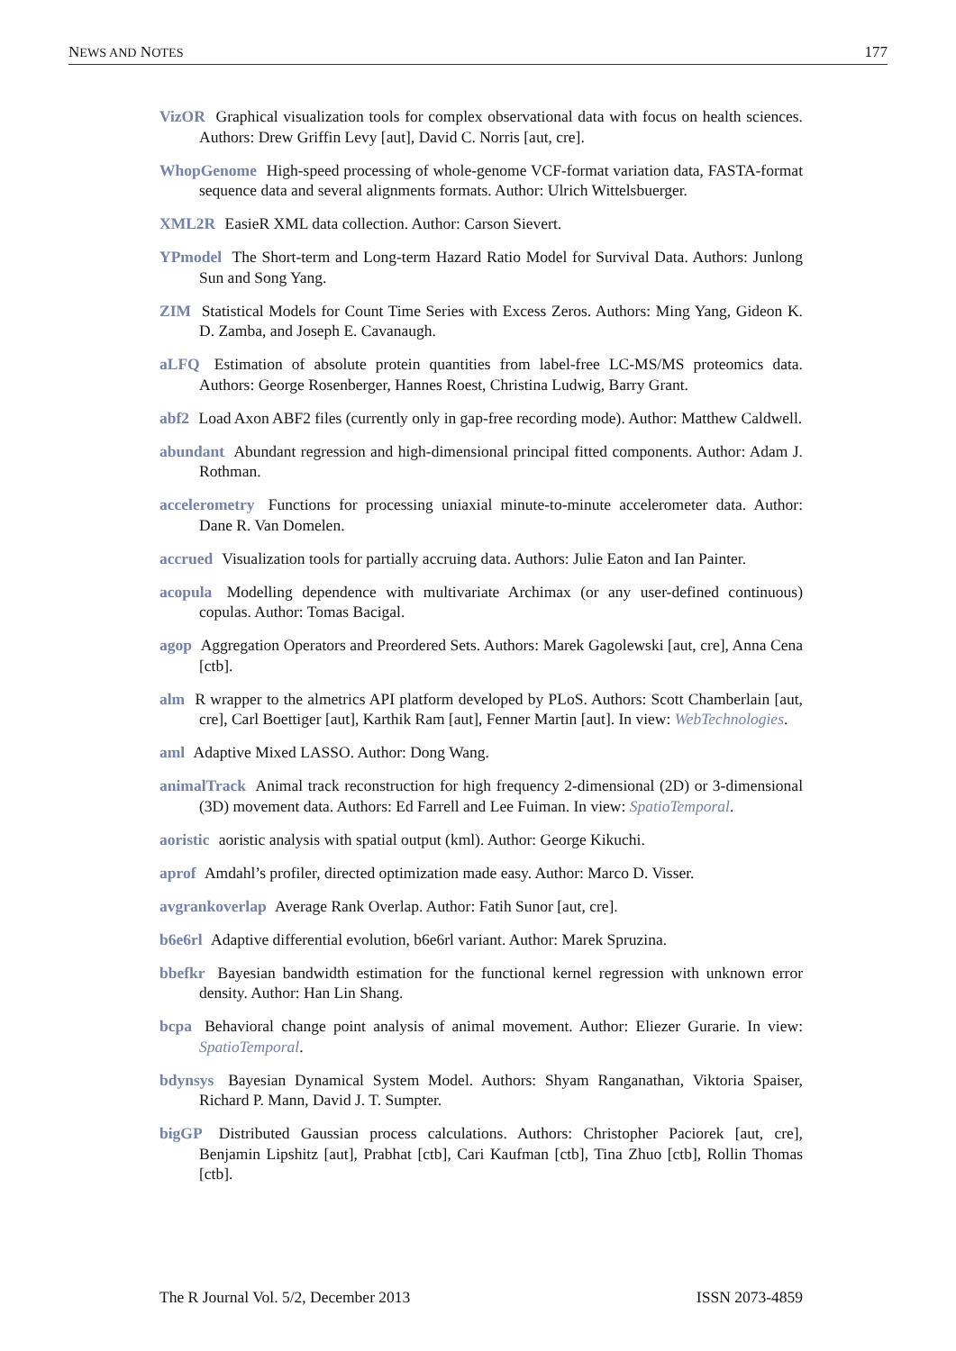NEWS AND NOTES 177
VizOR Graphical visualization tools for complex observational data with focus on health sciences. Authors: Drew Griffin Levy [aut], David C. Norris [aut, cre].
WhopGenome High-speed processing of whole-genome VCF-format variation data, FASTA-format sequence data and several alignments formats. Author: Ulrich Wittelsbuerger.
XML2R EasieR XML data collection. Author: Carson Sievert.
YPmodel The Short-term and Long-term Hazard Ratio Model for Survival Data. Authors: Junlong Sun and Song Yang.
ZIM Statistical Models for Count Time Series with Excess Zeros. Authors: Ming Yang, Gideon K. D. Zamba, and Joseph E. Cavanaugh.
aLFQ Estimation of absolute protein quantities from label-free LC-MS/MS proteomics data. Authors: George Rosenberger, Hannes Roest, Christina Ludwig, Barry Grant.
abf2 Load Axon ABF2 files (currently only in gap-free recording mode). Author: Matthew Caldwell.
abundant Abundant regression and high-dimensional principal fitted components. Author: Adam J. Rothman.
accelerometry Functions for processing uniaxial minute-to-minute accelerometer data. Author: Dane R. Van Domelen.
accrued Visualization tools for partially accruing data. Authors: Julie Eaton and Ian Painter.
acopula Modelling dependence with multivariate Archimax (or any user-defined continuous) copulas. Author: Tomas Bacigal.
agop Aggregation Operators and Preordered Sets. Authors: Marek Gagolewski [aut, cre], Anna Cena [ctb].
alm R wrapper to the almetrics API platform developed by PLoS. Authors: Scott Chamberlain [aut, cre], Carl Boettiger [aut], Karthik Ram [aut], Fenner Martin [aut]. In view: WebTechnologies.
aml Adaptive Mixed LASSO. Author: Dong Wang.
animalTrack Animal track reconstruction for high frequency 2-dimensional (2D) or 3-dimensional (3D) movement data. Authors: Ed Farrell and Lee Fuiman. In view: SpatioTemporal.
aoristic aoristic analysis with spatial output (kml). Author: George Kikuchi.
aprof Amdahl’s profiler, directed optimization made easy. Author: Marco D. Visser.
avgrankoverlap Average Rank Overlap. Author: Fatih Sunor [aut, cre].
b6e6rl Adaptive differential evolution, b6e6rl variant. Author: Marek Spruzina.
bbefkr Bayesian bandwidth estimation for the functional kernel regression with unknown error density. Author: Han Lin Shang.
bcpa Behavioral change point analysis of animal movement. Author: Eliezer Gurarie. In view: SpatioTemporal.
bdynsys Bayesian Dynamical System Model. Authors: Shyam Ranganathan, Viktoria Spaiser, Richard P. Mann, David J. T. Sumpter.
bigGP Distributed Gaussian process calculations. Authors: Christopher Paciorek [aut, cre], Benjamin Lipshitz [aut], Prabhat [ctb], Cari Kaufman [ctb], Tina Zhuo [ctb], Rollin Thomas [ctb].
The R Journal Vol. 5/2, December 2013 ISSN 2073-4859